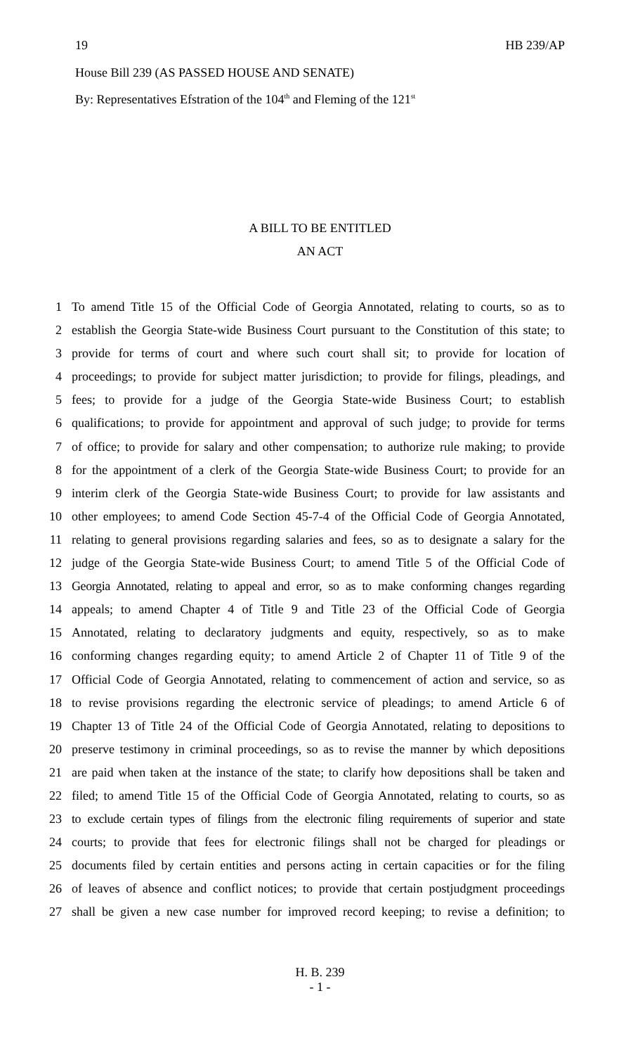19 HB 239/AP
House Bill 239 (AS PASSED HOUSE AND SENATE)
By: Representatives Efstration of the 104<sup>th</sup> and Fleming of the 121<sup>st</sup>
A BILL TO BE ENTITLED
AN ACT
1 To amend Title 15 of the Official Code of Georgia Annotated, relating to courts, so as to
2 establish the Georgia State-wide Business Court pursuant to the Constitution of this state; to
3 provide for terms of court and where such court shall sit; to provide for location of
4 proceedings; to provide for subject matter jurisdiction; to provide for filings, pleadings, and
5 fees; to provide for a judge of the Georgia State-wide Business Court; to establish
6 qualifications; to provide for appointment and approval of such judge; to provide for terms
7 of office; to provide for salary and other compensation; to authorize rule making; to provide
8 for the appointment of a clerk of the Georgia State-wide Business Court; to provide for an
9 interim clerk of the Georgia State-wide Business Court; to provide for law assistants and
10 other employees; to amend Code Section 45-7-4 of the Official Code of Georgia Annotated,
11 relating to general provisions regarding salaries and fees, so as to designate a salary for the
12 judge of the Georgia State-wide Business Court; to amend Title 5 of the Official Code of
13 Georgia Annotated, relating to appeal and error, so as to make conforming changes regarding
14 appeals; to amend Chapter 4 of Title 9 and Title 23 of the Official Code of Georgia
15 Annotated, relating to declaratory judgments and equity, respectively, so as to make
16 conforming changes regarding equity; to amend Article 2 of Chapter 11 of Title 9 of the
17 Official Code of Georgia Annotated, relating to commencement of action and service, so as
18 to revise provisions regarding the electronic service of pleadings; to amend Article 6 of
19 Chapter 13 of Title 24 of the Official Code of Georgia Annotated, relating to depositions to
20 preserve testimony in criminal proceedings, so as to revise the manner by which depositions
21 are paid when taken at the instance of the state; to clarify how depositions shall be taken and
22 filed; to amend Title 15 of the Official Code of Georgia Annotated, relating to courts, so as
23 to exclude certain types of filings from the electronic filing requirements of superior and state
24 courts; to provide that fees for electronic filings shall not be charged for pleadings or
25 documents filed by certain entities and persons acting in certain capacities or for the filing
26 of leaves of absence and conflict notices; to provide that certain postjudgment proceedings
27 shall be given a new case number for improved record keeping; to revise a definition; to
H. B. 239
- 1 -